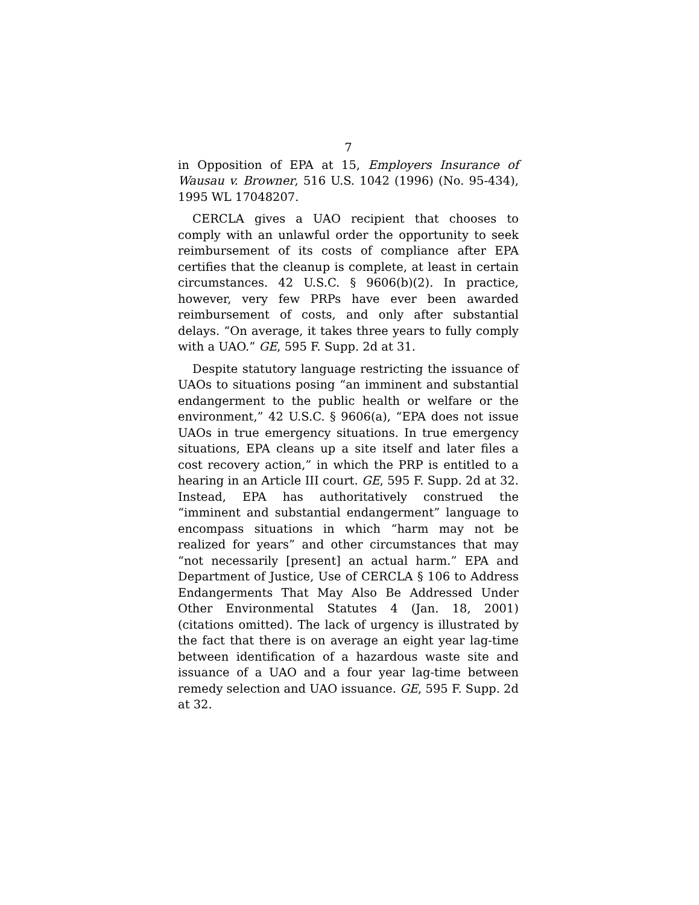7
in Opposition of EPA at 15, Employers Insurance of Wausau v. Browner, 516 U.S. 1042 (1996) (No. 95-434), 1995 WL 17048207.
CERCLA gives a UAO recipient that chooses to comply with an unlawful order the opportunity to seek reimbursement of its costs of compliance after EPA certifies that the cleanup is complete, at least in certain circumstances. 42 U.S.C. § 9606(b)(2). In practice, however, very few PRPs have ever been awarded reimbursement of costs, and only after substantial delays. “On average, it takes three years to fully comply with a UAO.” GE, 595 F. Supp. 2d at 31.
Despite statutory language restricting the issuance of UAOs to situations posing “an imminent and substantial endangerment to the public health or welfare or the environment,” 42 U.S.C. § 9606(a), “EPA does not issue UAOs in true emergency situations. In true emergency situations, EPA cleans up a site itself and later files a cost recovery action,” in which the PRP is entitled to a hearing in an Article III court. GE, 595 F. Supp. 2d at 32. Instead, EPA has authoritatively construed the “imminent and substantial endangerment” language to encompass situations in which “harm may not be realized for years” and other circumstances that may “not necessarily [present] an actual harm.” EPA and Department of Justice, Use of CERCLA § 106 to Address Endangerments That May Also Be Addressed Under Other Environmental Statutes 4 (Jan. 18, 2001) (citations omitted). The lack of urgency is illustrated by the fact that there is on average an eight year lag-time between identification of a hazardous waste site and issuance of a UAO and a four year lag-time between remedy selection and UAO issuance. GE, 595 F. Supp. 2d at 32.